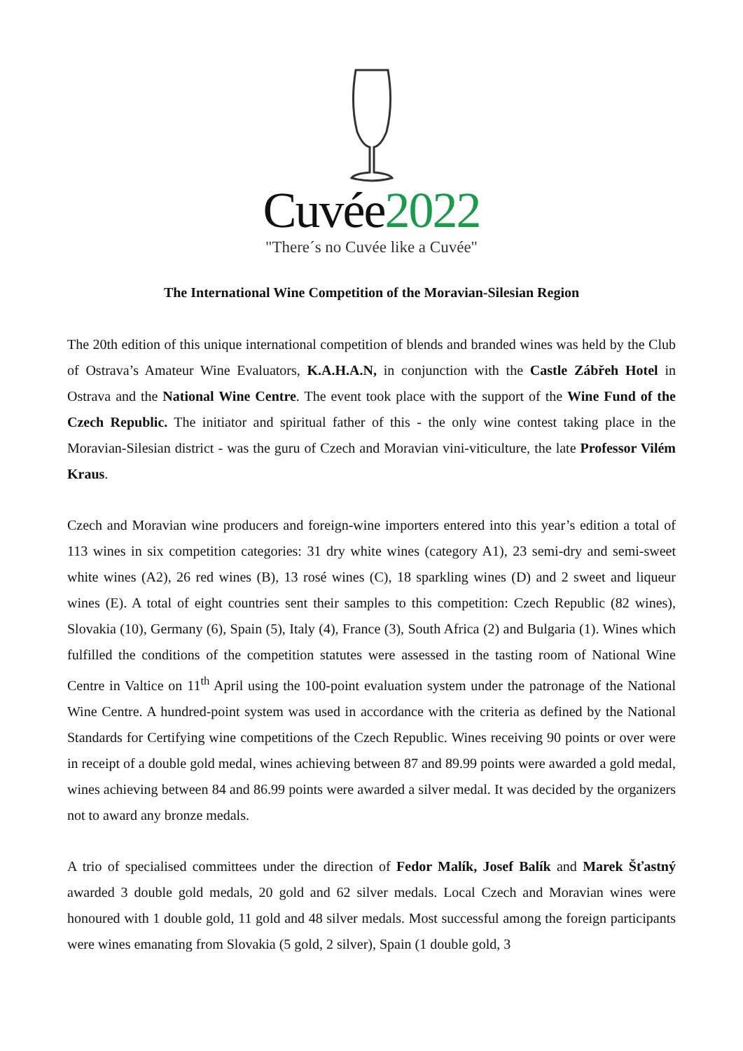Cuvée2022
"There´s no Cuvée like a Cuvée"
The International Wine Competition of the Moravian-Silesian Region
The 20th edition of this unique international competition of blends and branded wines was held by the Club of Ostrava’s Amateur Wine Evaluators, K.A.H.A.N, in conjunction with the Castle Zábřeh Hotel in Ostrava and the National Wine Centre. The event took place with the support of the Wine Fund of the Czech Republic. The initiator and spiritual father of this - the only wine contest taking place in the Moravian-Silesian district - was the guru of Czech and Moravian vini-viticulture, the late Professor Vilém Kraus.
Czech and Moravian wine producers and foreign-wine importers entered into this year’s edition a total of 113 wines in six competition categories: 31 dry white wines (category A1), 23 semi-dry and semi-sweet white wines (A2), 26 red wines (B), 13 rosé wines (C), 18 sparkling wines (D) and 2 sweet and liqueur wines (E). A total of eight countries sent their samples to this competition: Czech Republic (82 wines), Slovakia (10), Germany (6), Spain (5), Italy (4), France (3), South Africa (2) and Bulgaria (1). Wines which fulfilled the conditions of the competition statutes were assessed in the tasting room of National Wine Centre in Valtice on 11<sup>th</sup> April using the 100-point evaluation system under the patronage of the National Wine Centre. A hundred-point system was used in accordance with the criteria as defined by the National Standards for Certifying wine competitions of the Czech Republic. Wines receiving 90 points or over were in receipt of a double gold medal, wines achieving between 87 and 89.99 points were awarded a gold medal, wines achieving between 84 and 86.99 points were awarded a silver medal. It was decided by the organizers not to award any bronze medals.
A trio of specialised committees under the direction of Fedor Malík, Josef Balík and Marek Šťastný awarded 3 double gold medals, 20 gold and 62 silver medals. Local Czech and Moravian wines were honoured with 1 double gold, 11 gold and 48 silver medals. Most successful among the foreign participants were wines emanating from Slovakia (5 gold, 2 silver), Spain (1 double gold, 3